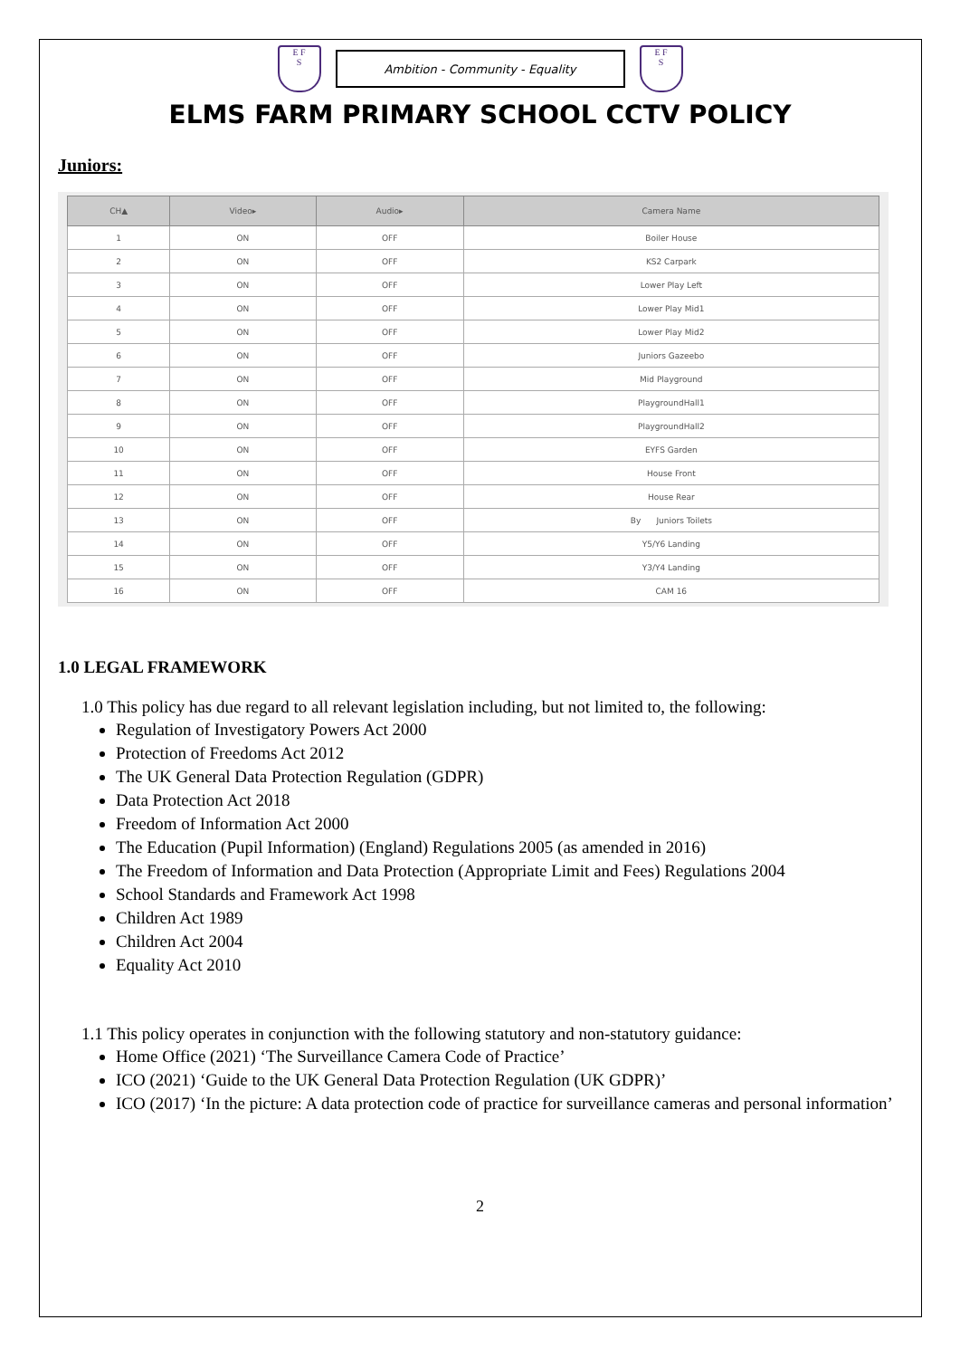E F
S
Ambition - Community - Equality
E F
S
ELMS FARM PRIMARY SCHOOL CCTV POLICY
Juniors:
| CH▲ | Video▸ | Audio▸ | Camera Name |
| --- | --- | --- | --- |
| 1 | ON | OFF | Boiler House |
| 2 | ON | OFF | KS2 Carpark |
| 3 | ON | OFF | Lower Play Left |
| 4 | ON | OFF | Lower Play Mid1 |
| 5 | ON | OFF | Lower Play Mid2 |
| 6 | ON | OFF | Juniors Gazeebo |
| 7 | ON | OFF | Mid Playground |
| 8 | ON | OFF | PlaygroundHall1 |
| 9 | ON | OFF | PlaygroundHall2 |
| 10 | ON | OFF | EYFS Garden |
| 11 | ON | OFF | House Front |
| 12 | ON | OFF | House Rear |
| 13 | ON | OFF | By Juniors Toilets |
| 14 | ON | OFF | Y5/Y6 Landing |
| 15 | ON | OFF | Y3/Y4 Landing |
| 16 | ON | OFF | CAM 16 |
1.0 LEGAL FRAMEWORK
1.0 This policy has due regard to all relevant legislation including, but not limited to, the following:
Regulation of Investigatory Powers Act 2000
Protection of Freedoms Act 2012
The UK General Data Protection Regulation (GDPR)
Data Protection Act 2018
Freedom of Information Act 2000
The Education (Pupil Information) (England) Regulations 2005 (as amended in 2016)
The Freedom of Information and Data Protection (Appropriate Limit and Fees) Regulations 2004
School Standards and Framework Act 1998
Children Act 1989
Children Act 2004
Equality Act 2010
1.1 This policy operates in conjunction with the following statutory and non-statutory guidance:
Home Office (2021) ‘The Surveillance Camera Code of Practice’
ICO (2021) ‘Guide to the UK General Data Protection Regulation (UK GDPR)’
ICO (2017) ‘In the picture: A data protection code of practice for surveillance cameras and personal information’
2